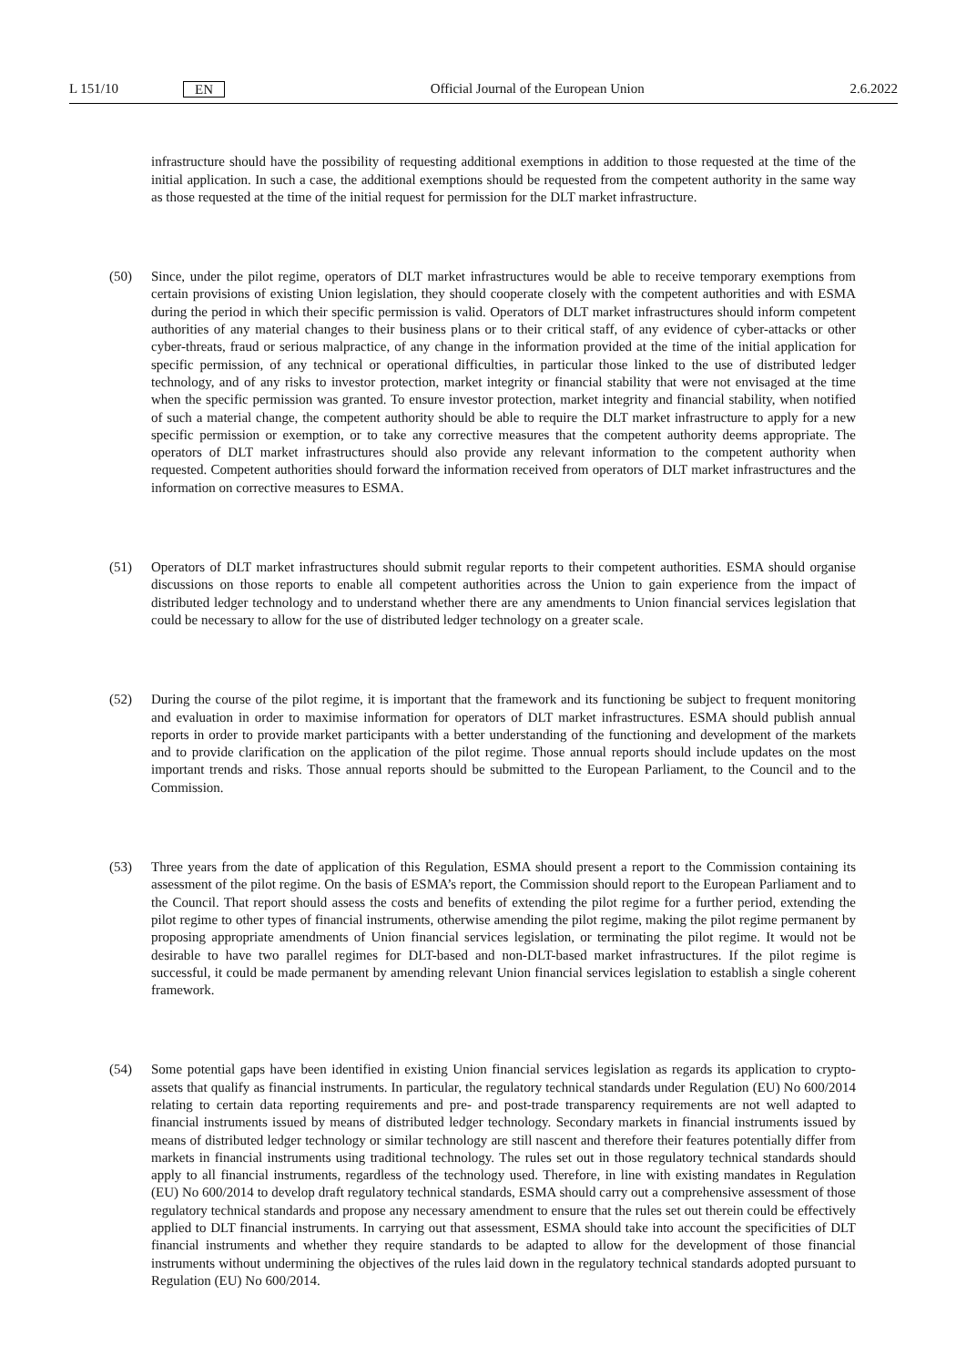L 151/10 EN Official Journal of the European Union 2.6.2022
infrastructure should have the possibility of requesting additional exemptions in addition to those requested at the time of the initial application. In such a case, the additional exemptions should be requested from the competent authority in the same way as those requested at the time of the initial request for permission for the DLT market infrastructure.
(50) Since, under the pilot regime, operators of DLT market infrastructures would be able to receive temporary exemptions from certain provisions of existing Union legislation, they should cooperate closely with the competent authorities and with ESMA during the period in which their specific permission is valid. Operators of DLT market infrastructures should inform competent authorities of any material changes to their business plans or to their critical staff, of any evidence of cyber-attacks or other cyber-threats, fraud or serious malpractice, of any change in the information provided at the time of the initial application for specific permission, of any technical or operational difficulties, in particular those linked to the use of distributed ledger technology, and of any risks to investor protection, market integrity or financial stability that were not envisaged at the time when the specific permission was granted. To ensure investor protection, market integrity and financial stability, when notified of such a material change, the competent authority should be able to require the DLT market infrastructure to apply for a new specific permission or exemption, or to take any corrective measures that the competent authority deems appropriate. The operators of DLT market infrastructures should also provide any relevant information to the competent authority when requested. Competent authorities should forward the information received from operators of DLT market infrastructures and the information on corrective measures to ESMA.
(51) Operators of DLT market infrastructures should submit regular reports to their competent authorities. ESMA should organise discussions on those reports to enable all competent authorities across the Union to gain experience from the impact of distributed ledger technology and to understand whether there are any amendments to Union financial services legislation that could be necessary to allow for the use of distributed ledger technology on a greater scale.
(52) During the course of the pilot regime, it is important that the framework and its functioning be subject to frequent monitoring and evaluation in order to maximise information for operators of DLT market infrastructures. ESMA should publish annual reports in order to provide market participants with a better understanding of the functioning and development of the markets and to provide clarification on the application of the pilot regime. Those annual reports should include updates on the most important trends and risks. Those annual reports should be submitted to the European Parliament, to the Council and to the Commission.
(53) Three years from the date of application of this Regulation, ESMA should present a report to the Commission containing its assessment of the pilot regime. On the basis of ESMA’s report, the Commission should report to the European Parliament and to the Council. That report should assess the costs and benefits of extending the pilot regime for a further period, extending the pilot regime to other types of financial instruments, otherwise amending the pilot regime, making the pilot regime permanent by proposing appropriate amendments of Union financial services legislation, or terminating the pilot regime. It would not be desirable to have two parallel regimes for DLT-based and non-DLT-based market infrastructures. If the pilot regime is successful, it could be made permanent by amending relevant Union financial services legislation to establish a single coherent framework.
(54) Some potential gaps have been identified in existing Union financial services legislation as regards its application to crypto-assets that qualify as financial instruments. In particular, the regulatory technical standards under Regulation (EU) No 600/2014 relating to certain data reporting requirements and pre- and post-trade transparency requirements are not well adapted to financial instruments issued by means of distributed ledger technology. Secondary markets in financial instruments issued by means of distributed ledger technology or similar technology are still nascent and therefore their features potentially differ from markets in financial instruments using traditional technology. The rules set out in those regulatory technical standards should apply to all financial instruments, regardless of the technology used. Therefore, in line with existing mandates in Regulation (EU) No 600/2014 to develop draft regulatory technical standards, ESMA should carry out a comprehensive assessment of those regulatory technical standards and propose any necessary amendment to ensure that the rules set out therein could be effectively applied to DLT financial instruments. In carrying out that assessment, ESMA should take into account the specificities of DLT financial instruments and whether they require standards to be adapted to allow for the development of those financial instruments without undermining the objectives of the rules laid down in the regulatory technical standards adopted pursuant to Regulation (EU) No 600/2014.